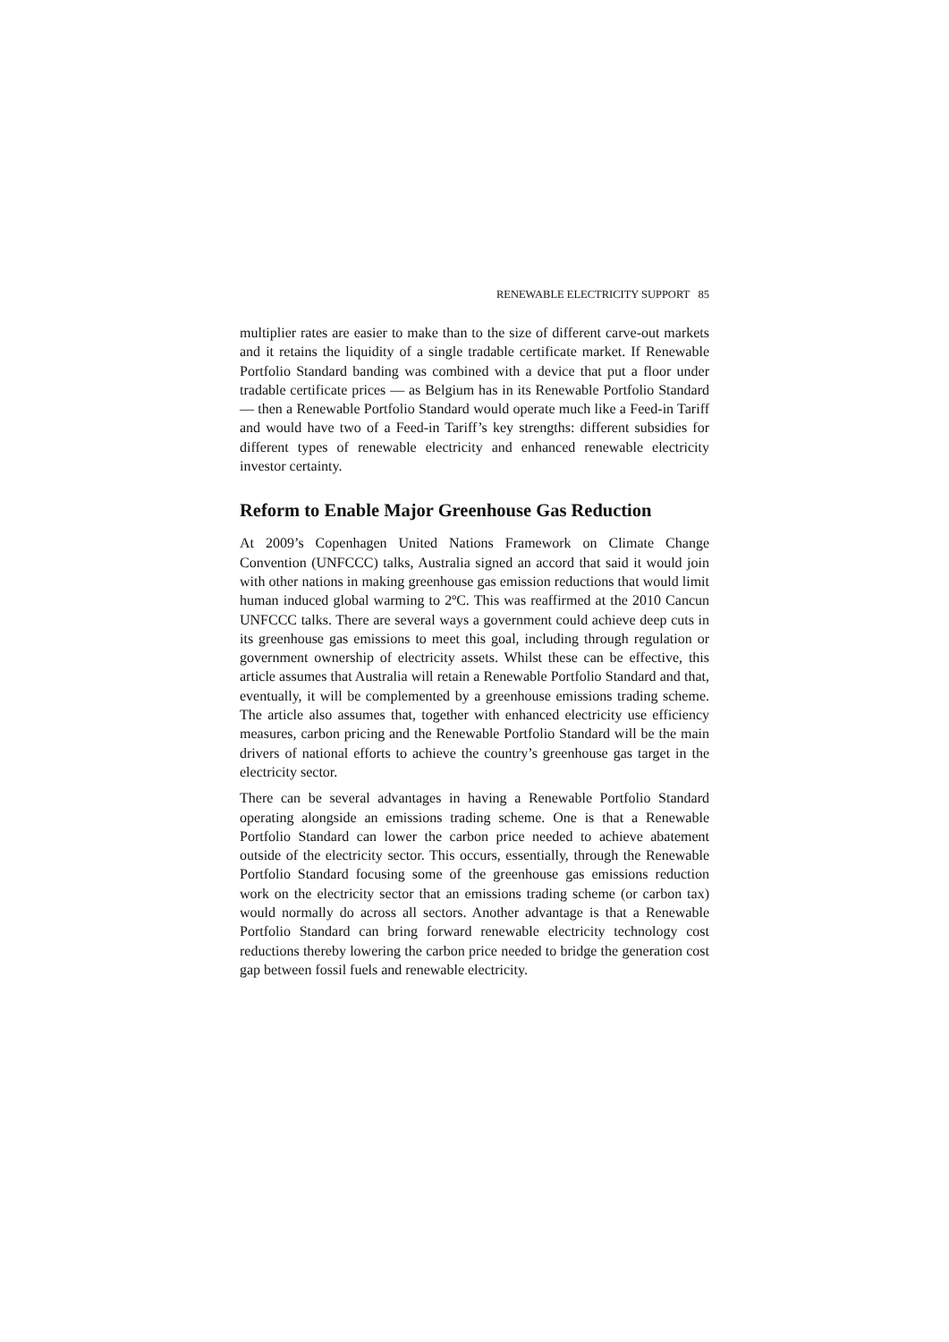RENEWABLE ELECTRICITY SUPPORT 85
multiplier rates are easier to make than to the size of different carve-out markets and it retains the liquidity of a single tradable certificate market. If Renewable Portfolio Standard banding was combined with a device that put a floor under tradable certificate prices — as Belgium has in its Renewable Portfolio Standard — then a Renewable Portfolio Standard would operate much like a Feed-in Tariff and would have two of a Feed-in Tariff’s key strengths: different subsidies for different types of renewable electricity and enhanced renewable electricity investor certainty.
Reform to Enable Major Greenhouse Gas Reduction
At 2009’s Copenhagen United Nations Framework on Climate Change Convention (UNFCCC) talks, Australia signed an accord that said it would join with other nations in making greenhouse gas emission reductions that would limit human induced global warming to 2ºC. This was reaffirmed at the 2010 Cancun UNFCCC talks. There are several ways a government could achieve deep cuts in its greenhouse gas emissions to meet this goal, including through regulation or government ownership of electricity assets. Whilst these can be effective, this article assumes that Australia will retain a Renewable Portfolio Standard and that, eventually, it will be complemented by a greenhouse emissions trading scheme. The article also assumes that, together with enhanced electricity use efficiency measures, carbon pricing and the Renewable Portfolio Standard will be the main drivers of national efforts to achieve the country’s greenhouse gas target in the electricity sector.
There can be several advantages in having a Renewable Portfolio Standard operating alongside an emissions trading scheme. One is that a Renewable Portfolio Standard can lower the carbon price needed to achieve abatement outside of the electricity sector. This occurs, essentially, through the Renewable Portfolio Standard focusing some of the greenhouse gas emissions reduction work on the electricity sector that an emissions trading scheme (or carbon tax) would normally do across all sectors. Another advantage is that a Renewable Portfolio Standard can bring forward renewable electricity technology cost reductions thereby lowering the carbon price needed to bridge the generation cost gap between fossil fuels and renewable electricity.